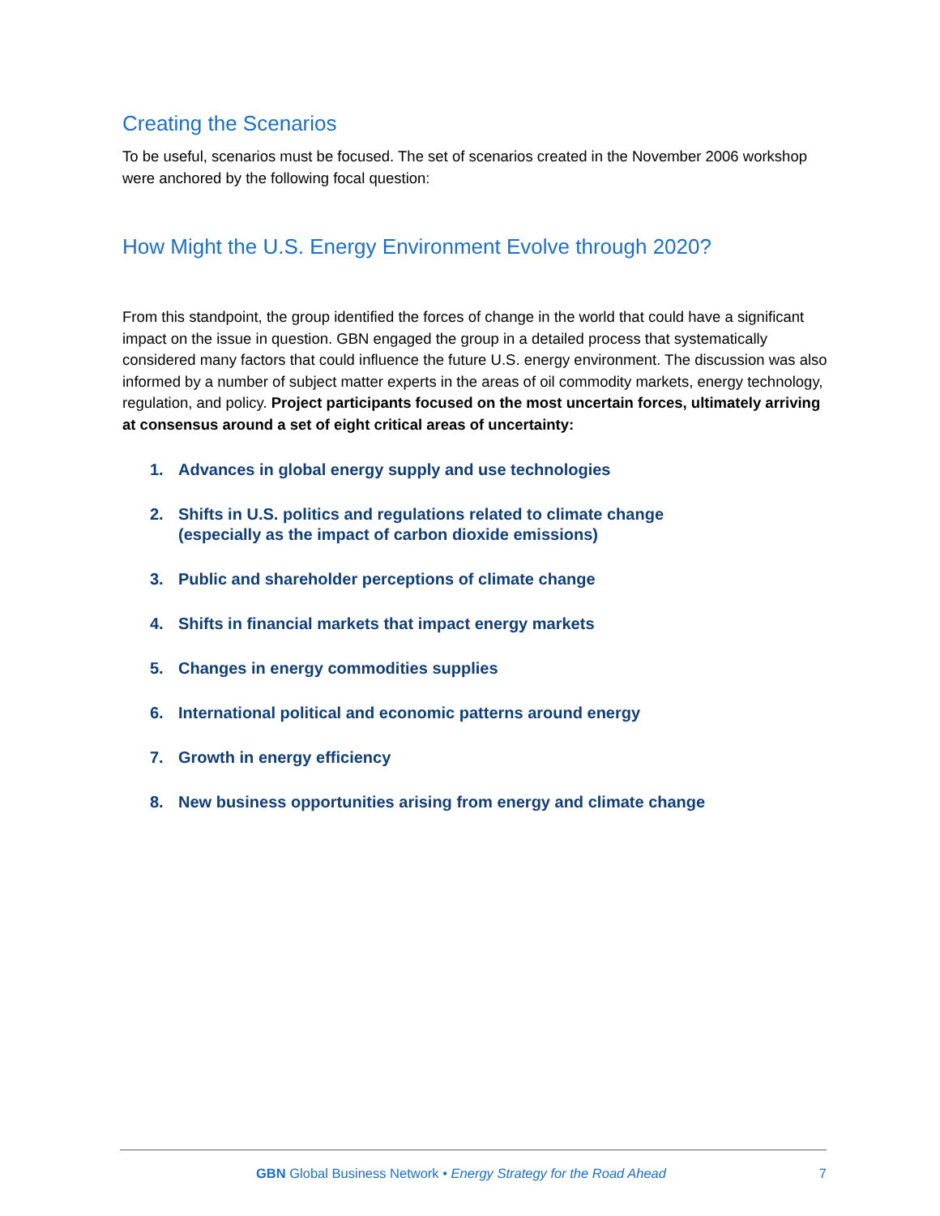Creating the Scenarios
To be useful, scenarios must be focused. The set of scenarios created in the November 2006 workshop were anchored by the following focal question:
How Might the U.S. Energy Environment Evolve through 2020?
From this standpoint, the group identified the forces of change in the world that could have a significant impact on the issue in question. GBN engaged the group in a detailed process that systematically considered many factors that could influence the future U.S. energy environment. The discussion was also informed by a number of subject matter experts in the areas of oil commodity markets, energy technology, regulation, and policy. Project participants focused on the most uncertain forces, ultimately arriving at consensus around a set of eight critical areas of uncertainty:
1. Advances in global energy supply and use technologies
2. Shifts in U.S. politics and regulations related to climate change
(especially as the impact of carbon dioxide emissions)
3. Public and shareholder perceptions of climate change
4. Shifts in financial markets that impact energy markets
5. Changes in energy commodities supplies
6. International political and economic patterns around energy
7. Growth in energy efficiency
8. New business opportunities arising from energy and climate change
GBN Global Business Network • Energy Strategy for the Road Ahead 7